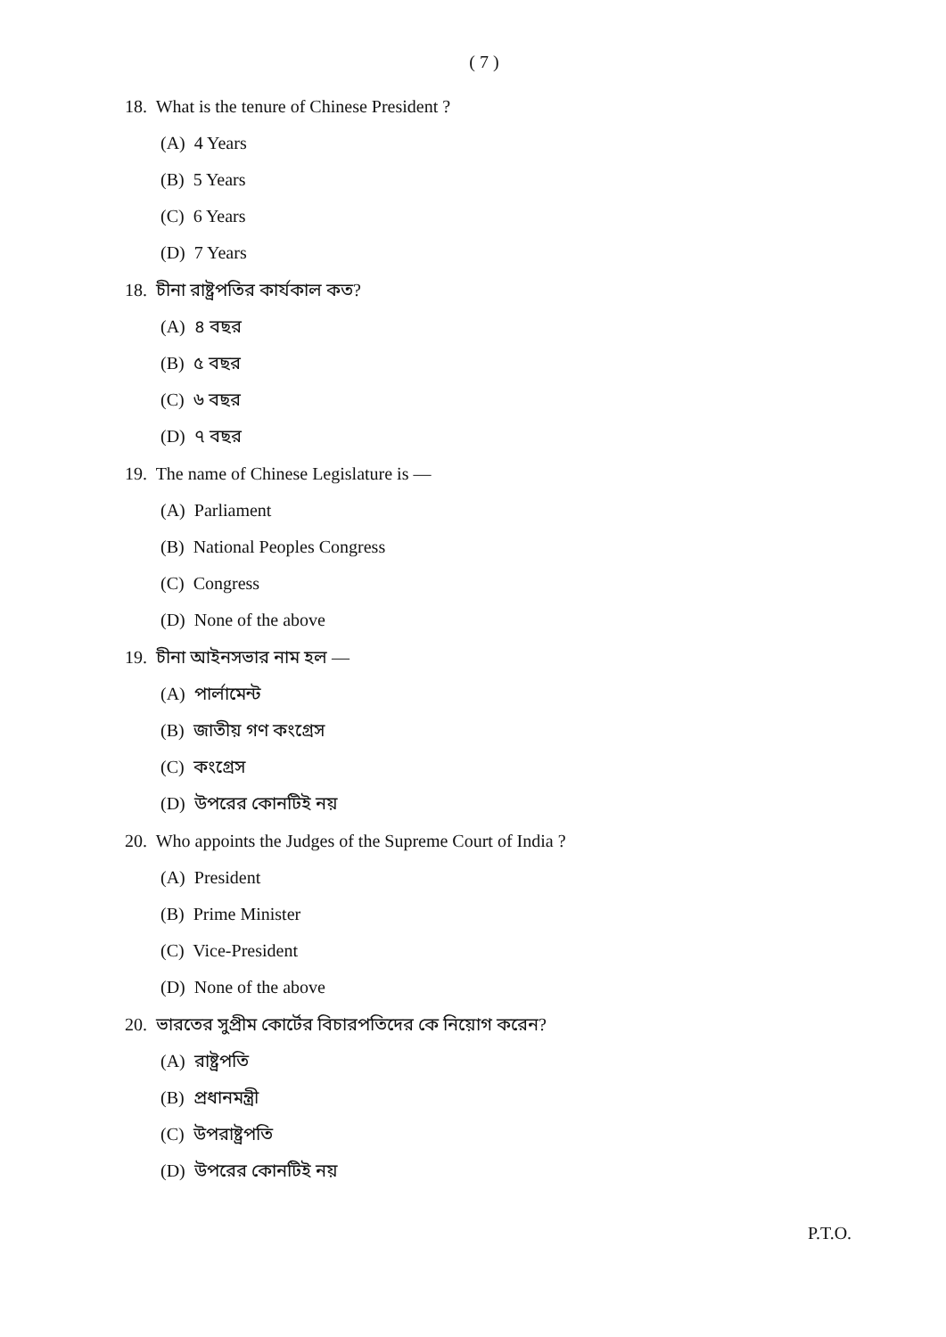( 7 )
18. What is the tenure of Chinese President ?
(A) 4 Years
(B) 5 Years
(C) 6 Years
(D) 7 Years
18. চীনা রাষ্ট্রপতির কার্যকাল কত?
(A) ৪ বছর
(B) ৫ বছর
(C) ৬ বছর
(D) ৭ বছর
19. The name of Chinese Legislature is —
(A) Parliament
(B) National Peoples Congress
(C) Congress
(D) None of the above
19. চীনা আইনসভার নাম হল —
(A) পার্লামেন্ট
(B) জাতীয় গণ কংগ্রেস
(C) কংগ্রেস
(D) উপরের কোনটিই নয়
20. Who appoints the Judges of the Supreme Court of India ?
(A) President
(B) Prime Minister
(C) Vice-President
(D) None of the above
20. ভারতের সুপ্রীম কোর্টের বিচারপতিদের কে নিয়োগ করেন?
(A) রাষ্ট্রপতি
(B) প্রধানমন্ত্রী
(C) উপরাষ্ট্রপতি
(D) উপরের কোনটিই নয়
P.T.O.